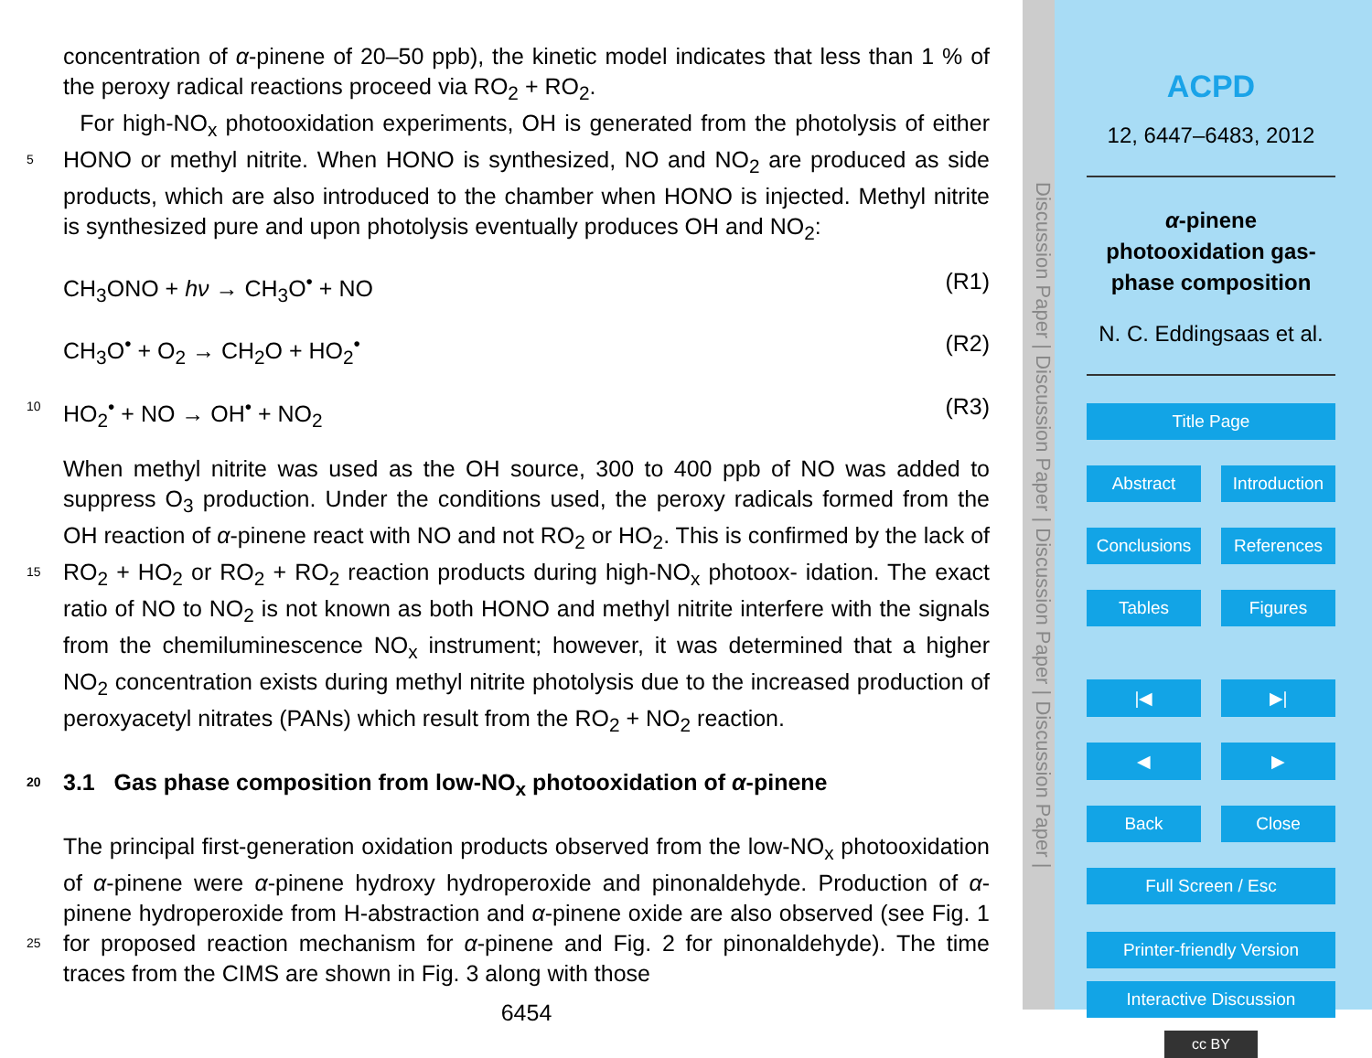concentration of α-pinene of 20–50 ppb), the kinetic model indicates that less than 1 % of the peroxy radical reactions proceed via RO<sub>2</sub> + RO<sub>2</sub>.
For high-NO<sub>x</sub> photooxidation experiments, OH is generated from the photolysis of either HONO or methyl nitrite. When HONO is synthesized, NO and NO<sub>2</sub> are produced 5 as side products, which are also introduced to the chamber when HONO is injected. Methyl nitrite is synthesized pure and upon photolysis eventually produces OH and NO<sub>2</sub>:
CH<sub>3</sub>ONO + hν → CH<sub>3</sub>O<sup>•</sup> + NO (R1)
CH<sub>3</sub>O<sup>•</sup> + O<sub>2</sub> → CH<sub>2</sub>O + HO<sub>2</sub><sup>•</sup> (R2)
10 HO<sub>2</sub><sup>•</sup> + NO → OH<sup>•</sup> + NO<sub>2</sub> (R3)
When methyl nitrite was used as the OH source, 300 to 400 ppb of NO was added to suppress O<sub>3</sub> production. Under the conditions used, the peroxy radicals formed from the OH reaction of α-pinene react with NO and not RO<sub>2</sub> or HO<sub>2</sub>. This is confirmed by the lack of RO<sub>2</sub> + HO<sub>2</sub> or RO<sub>2</sub> + RO<sub>2</sub> reaction products during high-NO<sub>x</sub> photoox- 15 idation. The exact ratio of NO to NO<sub>2</sub> is not known as both HONO and methyl nitrite interfere with the signals from the chemiluminescence NO<sub>x</sub> instrument; however, it was determined that a higher NO<sub>2</sub> concentration exists during methyl nitrite photolysis due to the increased production of peroxyacetyl nitrates (PANs) which result from the RO<sub>2</sub> + NO<sub>2</sub> reaction.
20 3.1 Gas phase composition from low-NO<sub>x</sub> photooxidation of α-pinene
The principal first-generation oxidation products observed from the low-NO<sub>x</sub> photooxidation of α-pinene were α-pinene hydroxy hydroperoxide and pinonaldehyde. Production of α-pinene hydroperoxide from H-abstraction and α-pinene oxide are also observed (see Fig. 1 for proposed reaction mechanism for α-pinene and Fig. 2 for 25 pinonaldehyde). The time traces from the CIMS are shown in Fig. 3 along with those
6454
Discussion Paper | Discussion Paper | Discussion Paper | Discussion Paper |
ACPD
12, 6447–6483, 2012
α-pinene photooxidation gas-phase composition
N. C. Eddingsaas et al.
Title Page
Abstract Introduction
Conclusions References
Tables Figures
|◀ ▶|
◀ ▶
Back Close
Full Screen / Esc
Printer-friendly Version
Interactive Discussion
cc BY